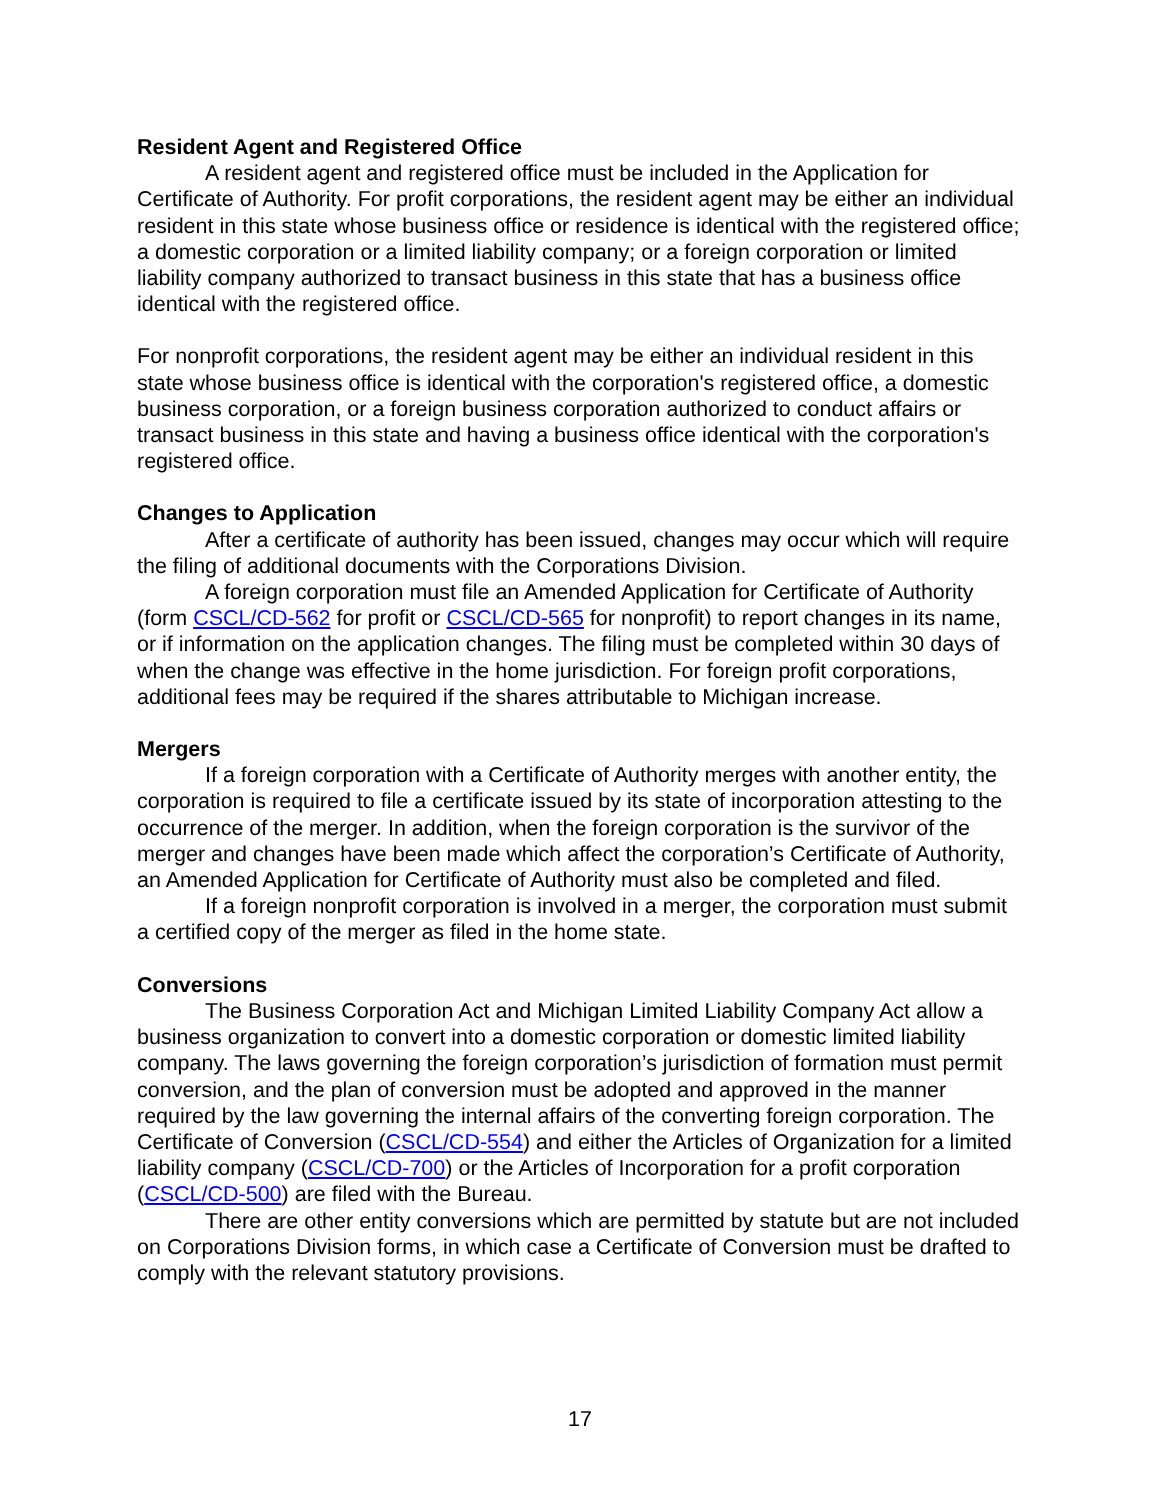Resident Agent and Registered Office
A resident agent and registered office must be included in the Application for Certificate of Authority. For profit corporations, the resident agent may be either an individual resident in this state whose business office or residence is identical with the registered office; a domestic corporation or a limited liability company; or a foreign corporation or limited liability company authorized to transact business in this state that has a business office identical with the registered office.
For nonprofit corporations, the resident agent may be either an individual resident in this state whose business office is identical with the corporation's registered office, a domestic business corporation, or a foreign business corporation authorized to conduct affairs or transact business in this state and having a business office identical with the corporation's registered office.
Changes to Application
After a certificate of authority has been issued, changes may occur which will require the filing of additional documents with the Corporations Division.
A foreign corporation must file an Amended Application for Certificate of Authority (form CSCL/CD-562 for profit or CSCL/CD-565 for nonprofit) to report changes in its name, or if information on the application changes. The filing must be completed within 30 days of when the change was effective in the home jurisdiction. For foreign profit corporations, additional fees may be required if the shares attributable to Michigan increase.
Mergers
If a foreign corporation with a Certificate of Authority merges with another entity, the corporation is required to file a certificate issued by its state of incorporation attesting to the occurrence of the merger. In addition, when the foreign corporation is the survivor of the merger and changes have been made which affect the corporation’s Certificate of Authority, an Amended Application for Certificate of Authority must also be completed and filed.
If a foreign nonprofit corporation is involved in a merger, the corporation must submit a certified copy of the merger as filed in the home state.
Conversions
The Business Corporation Act and Michigan Limited Liability Company Act allow a business organization to convert into a domestic corporation or domestic limited liability company. The laws governing the foreign corporation’s jurisdiction of formation must permit conversion, and the plan of conversion must be adopted and approved in the manner required by the law governing the internal affairs of the converting foreign corporation. The Certificate of Conversion (CSCL/CD-554) and either the Articles of Organization for a limited liability company (CSCL/CD-700) or the Articles of Incorporation for a profit corporation (CSCL/CD-500) are filed with the Bureau.
There are other entity conversions which are permitted by statute but are not included on Corporations Division forms, in which case a Certificate of Conversion must be drafted to comply with the relevant statutory provisions.
17